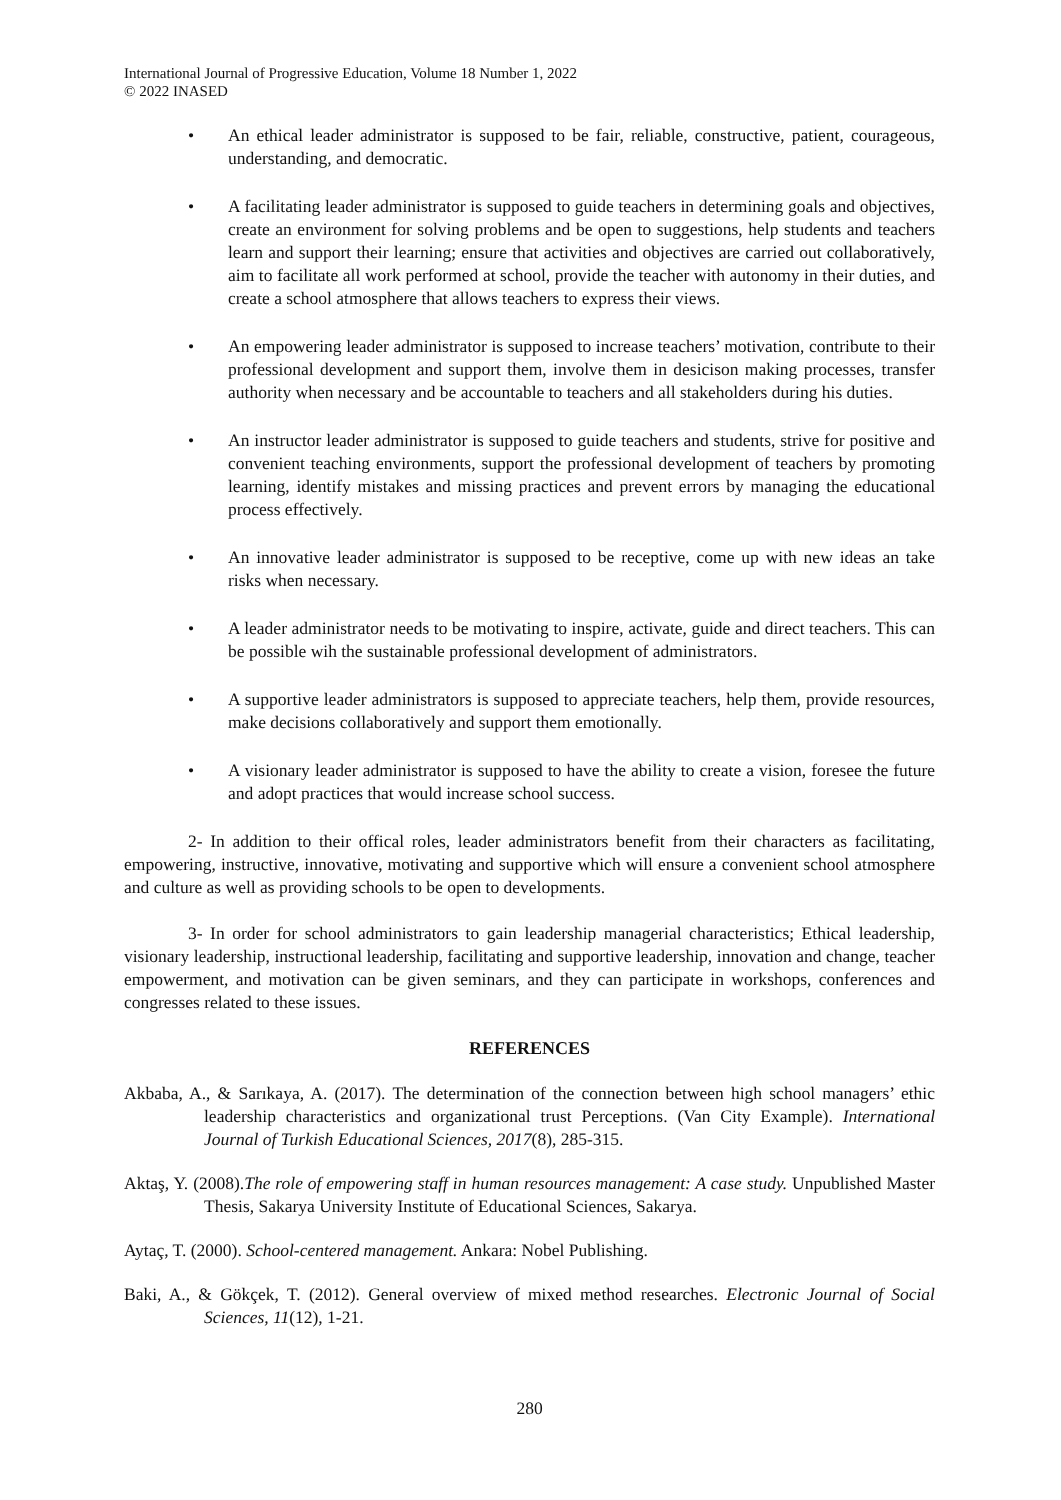International Journal of Progressive Education, Volume 18 Number 1, 2022
© 2022 INASED
• An ethical leader administrator is supposed to be fair, reliable, constructive, patient, courageous, understanding, and democratic.
• A facilitating leader administrator is supposed to guide teachers in determining goals and objectives, create an environment for solving problems and be open to suggestions, help students and teachers learn and support their learning; ensure that activities and objectives are carried out collaboratively, aim to facilitate all work performed at school, provide the teacher with autonomy in their duties, and create a school atmosphere that allows teachers to express their views.
• An empowering leader administrator is supposed to increase teachers’ motivation, contribute to their professional development and support them, involve them in desicison making processes, transfer authority when necessary and be accountable to teachers and all stakeholders during his duties.
• An instructor leader administrator is supposed to guide teachers and students, strive for positive and convenient teaching environments, support the professional development of teachers by promoting learning, identify mistakes and missing practices and prevent errors by managing the educational process effectively.
• An innovative leader administrator is supposed to be receptive, come up with new ideas an take risks when necessary.
• A leader administrator needs to be motivating to inspire, activate, guide and direct teachers. This can be possible wih the sustainable professional development of administrators.
• A supportive leader administrators is supposed to appreciate teachers, help them, provide resources, make decisions collaboratively and support them emotionally.
• A visionary leader administrator is supposed to have the ability to create a vision, foresee the future and adopt practices that would increase school success.
2- In addition to their offical roles, leader administrators benefit from their characters as facilitating, empowering, instructive, innovative, motivating and supportive which will ensure a convenient school atmosphere and culture as well as providing schools to be open to developments.
3- In order for school administrators to gain leadership managerial characteristics; Ethical leadership, visionary leadership, instructional leadership, facilitating and supportive leadership, innovation and change, teacher empowerment, and motivation can be given seminars, and they can participate in workshops, conferences and congresses related to these issues.
REFERENCES
Akbaba, A., & Sarıkaya, A. (2017). The determination of the connection between high school managers’ ethic leadership characteristics and organizational trust Perceptions. (Van City Example). International Journal of Turkish Educational Sciences, 2017(8), 285-315.
Aktaş, Y. (2008).The role of empowering staff in human resources management: A case study. Unpublished Master Thesis, Sakarya University Institute of Educational Sciences, Sakarya.
Aytaç, T. (2000). School-centered management. Ankara: Nobel Publishing.
Baki, A., & Gökçek, T. (2012). General overview of mixed method researches. Electronic Journal of Social Sciences, 11(12), 1-21.
280